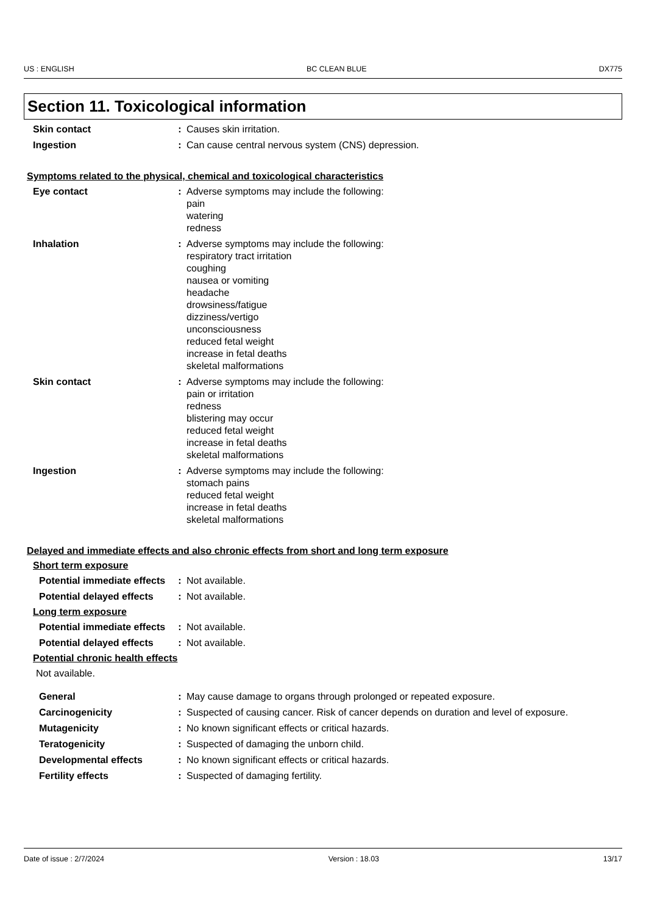US : ENGLISH BC CLEAN BLUE DX775
Section 11. Toxicological information
Skin contact : Causes skin irritation.
Ingestion : Can cause central nervous system (CNS) depression.
Symptoms related to the physical, chemical and toxicological characteristics
Eye contact : Adverse symptoms may include the following:
pain
watering
redness
Inhalation : Adverse symptoms may include the following:
respiratory tract irritation
coughing
nausea or vomiting
headache
drowsiness/fatigue
dizziness/vertigo
unconsciousness
reduced fetal weight
increase in fetal deaths
skeletal malformations
Skin contact : Adverse symptoms may include the following:
pain or irritation
redness
blistering may occur
reduced fetal weight
increase in fetal deaths
skeletal malformations
Ingestion : Adverse symptoms may include the following:
stomach pains
reduced fetal weight
increase in fetal deaths
skeletal malformations
Delayed and immediate effects and also chronic effects from short and long term exposure
Short term exposure
Potential immediate effects
: Not available.
Potential delayed effects : Not available.
Long term exposure
Potential immediate effects
: Not available.
Potential delayed effects : Not available.
Potential chronic health effects
Not available.
General : May cause damage to organs through prolonged or repeated exposure.
Carcinogenicity : Suspected of causing cancer. Risk of cancer depends on duration and level of exposure.
Mutagenicity : No known significant effects or critical hazards.
Teratogenicity : Suspected of damaging the unborn child.
Developmental effects : No known significant effects or critical hazards.
Fertility effects : Suspected of damaging fertility.
Date of issue : 2/7/2024 Version : 18.03 13/17